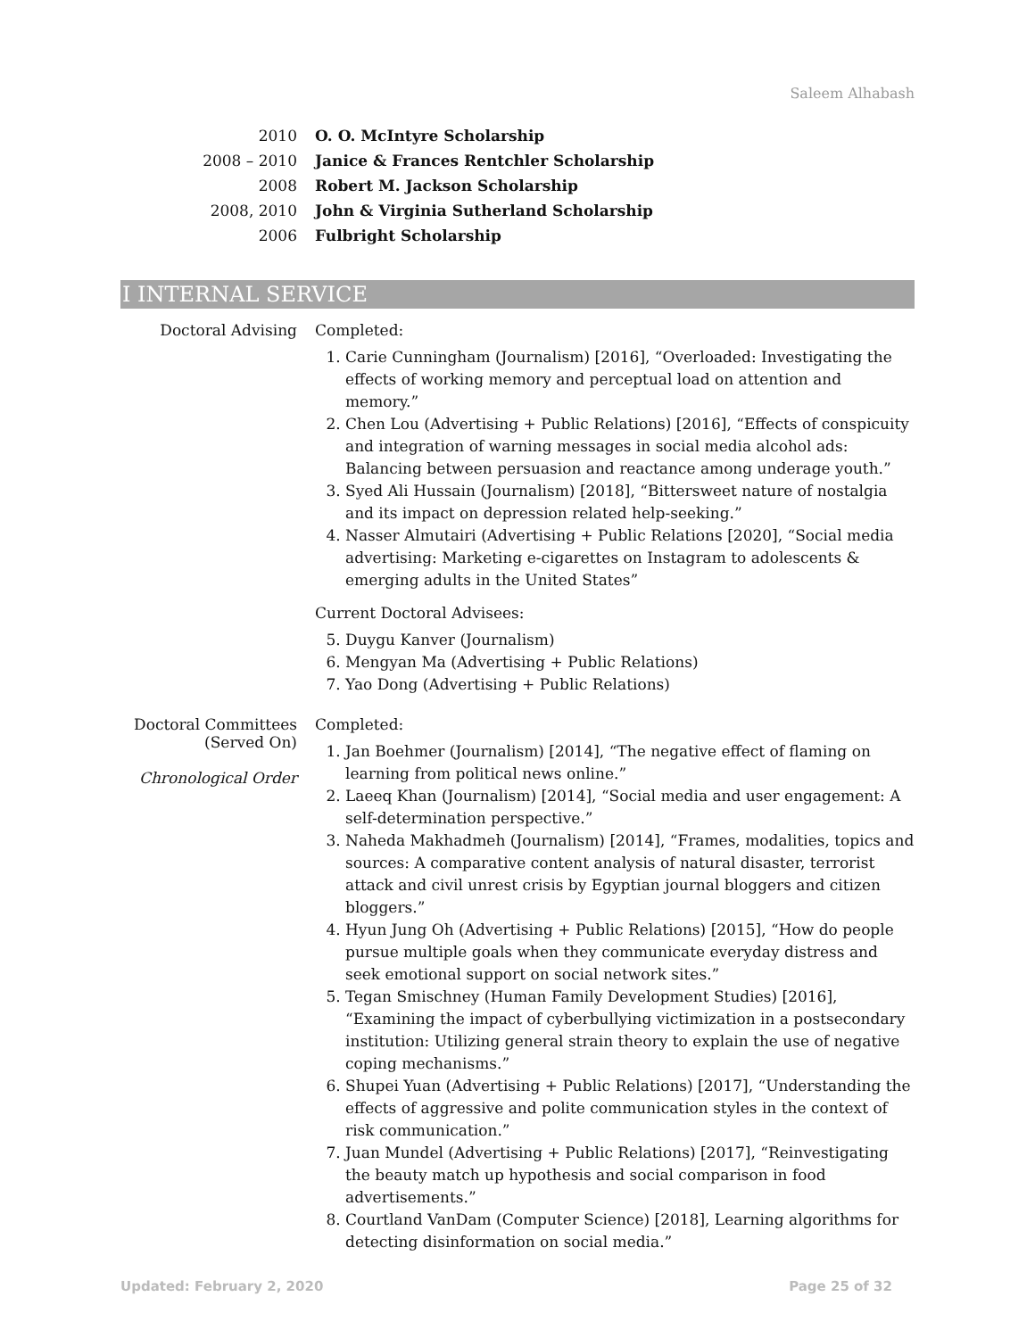Saleem Alhabash
2010 O. O. McIntyre Scholarship
2008 – 2010 Janice & Frances Rentchler Scholarship
2008 Robert M. Jackson Scholarship
2008, 2010 John & Virginia Sutherland Scholarship
2006 Fulbright Scholarship
I INTERNAL SERVICE
Doctoral Advising Completed:
1. Carie Cunningham (Journalism) [2016], “Overloaded: Investigating the effects of working memory and perceptual load on attention and memory.”
2. Chen Lou (Advertising + Public Relations) [2016], “Effects of conspicuity and integration of warning messages in social media alcohol ads: Balancing between persuasion and reactance among underage youth.”
3. Syed Ali Hussain (Journalism) [2018], “Bittersweet nature of nostalgia and its impact on depression related help-seeking.”
4. Nasser Almutairi (Advertising + Public Relations [2020], “Social media advertising: Marketing e-cigarettes on Instagram to adolescents & emerging adults in the United States”
Current Doctoral Advisees:
5. Duygu Kanver (Journalism)
6. Mengyan Ma (Advertising + Public Relations)
7. Yao Dong (Advertising + Public Relations)
Doctoral Committees (Served On)
Chronological Order
Completed:
1. Jan Boehmer (Journalism) [2014], “The negative effect of flaming on learning from political news online.”
2. Laeeq Khan (Journalism) [2014], “Social media and user engagement: A self-determination perspective.”
3. Naheda Makhadmeh (Journalism) [2014], “Frames, modalities, topics and sources: A comparative content analysis of natural disaster, terrorist attack and civil unrest crisis by Egyptian journal bloggers and citizen bloggers.”
4. Hyun Jung Oh (Advertising + Public Relations) [2015], “How do people pursue multiple goals when they communicate everyday distress and seek emotional support on social network sites.”
5. Tegan Smischney (Human Family Development Studies) [2016], “Examining the impact of cyberbullying victimization in a postsecondary institution: Utilizing general strain theory to explain the use of negative coping mechanisms.”
6. Shupei Yuan (Advertising + Public Relations) [2017], “Understanding the effects of aggressive and polite communication styles in the context of risk communication.”
7. Juan Mundel (Advertising + Public Relations) [2017], “Reinvestigating the beauty match up hypothesis and social comparison in food advertisements.”
8. Courtland VanDam (Computer Science) [2018], Learning algorithms for detecting disinformation on social media.”
Updated: February 2, 2020 Page 25 of 32